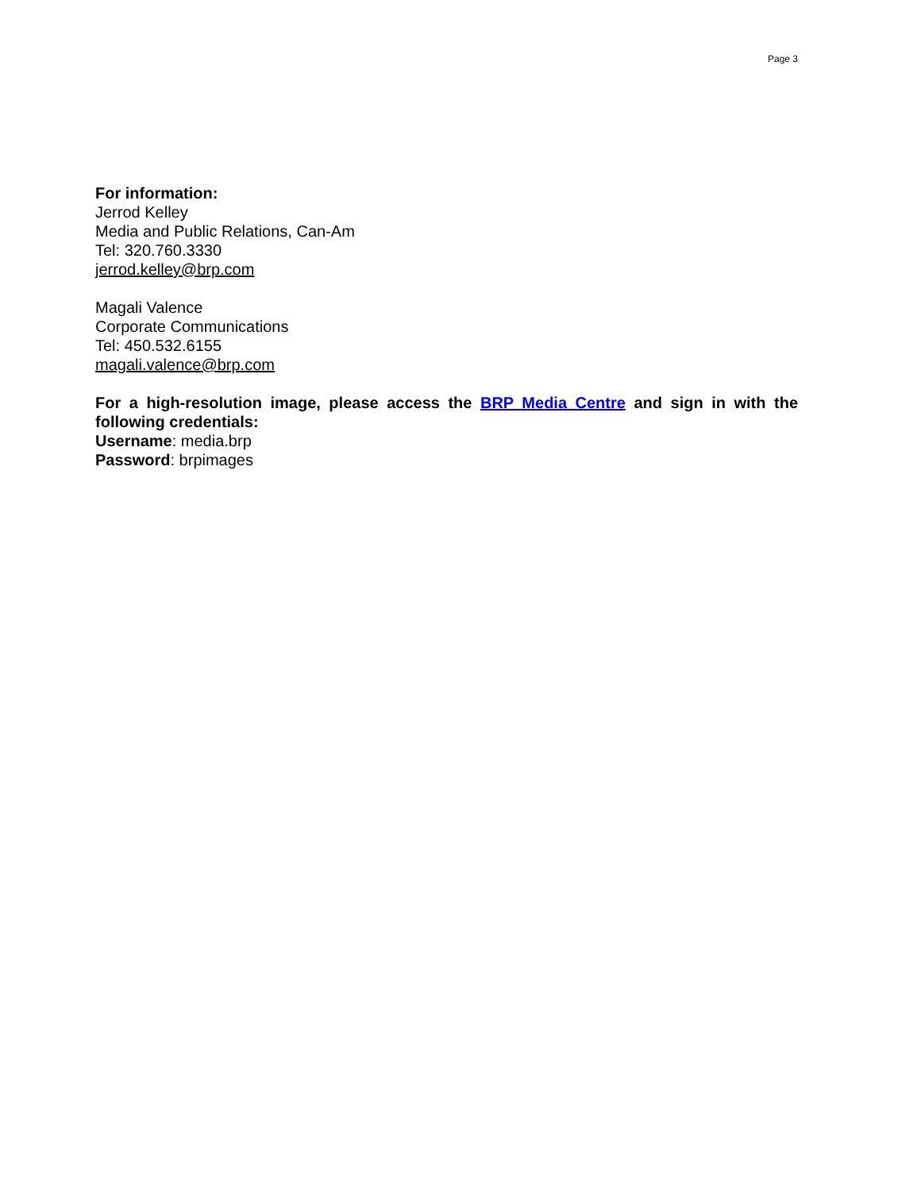Page 3
For information:
Jerrod Kelley
Media and Public Relations, Can-Am
Tel: 320.760.3330
jerrod.kelley@brp.com
Magali Valence
Corporate Communications
Tel: 450.532.6155
magali.valence@brp.com
For a high-resolution image, please access the BRP Media Centre and sign in with the following credentials:
Username: media.brp
Password: brpimages